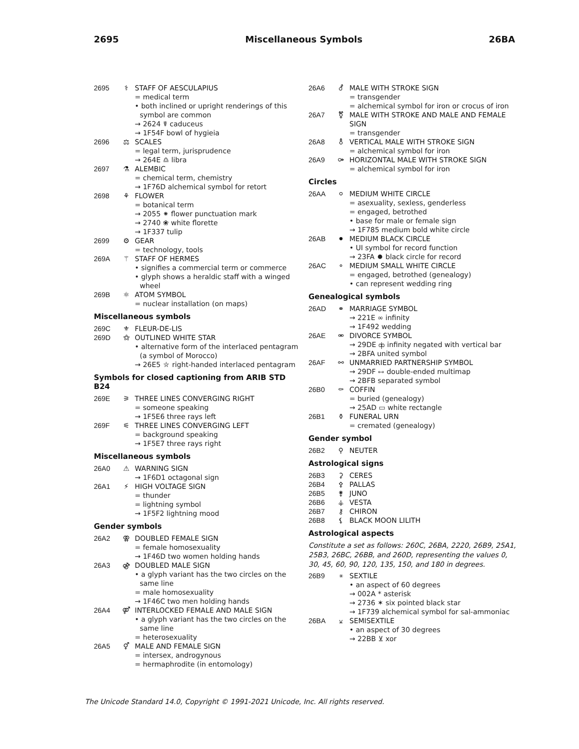2695 Miscellaneous Symbols 26BA
2695 ⚕ STAFF OF AESCULAPIUS
= medical term
• both inclined or upright renderings of this symbol are common
→ 2624 ☤ caduceus
→ 1F54F bowl of hygieia
2696 ⚖ SCALES
= legal term, jurisprudence
→ 264E ♎ libra
2697 ⚗ ALEMBIC
= chemical term, chemistry
→ 1F76D alchemical symbol for retort
2698 ⚘ FLOWER
= botanical term
→ 2055 ⁕ flower punctuation mark
→ 2740 ❀ white florette
→ 1F337 tulip
2699 ⚙ GEAR
= technology, tools
269A ⚚ STAFF OF HERMES
• signifies a commercial term or commerce
• glyph shows a heraldic staff with a winged wheel
269B ⚛ ATOM SYMBOL
= nuclear installation (on maps)
Miscellaneous symbols
269C ⚜ FLEUR-DE-LIS
269D ⚝ OUTLINED WHITE STAR
• alternative form of the interlaced pentagram (a symbol of Morocco)
→ 26E5 ⛥ right-handed interlaced pentagram
Symbols for closed captioning from ARIB STD B24
269E ⚞ THREE LINES CONVERGING RIGHT
= someone speaking
→ 1F5E6 three rays left
269F ⚟ THREE LINES CONVERGING LEFT
= background speaking
→ 1F5E7 three rays right
Miscellaneous symbols
26A0 ⚠ WARNING SIGN
→ 1F6D1 octagonal sign
26A1 ⚡ HIGH VOLTAGE SIGN
= thunder
= lightning symbol
→ 1F5F2 lightning mood
Gender symbols
26A2 ⚢ DOUBLED FEMALE SIGN
= female homosexuality
→ 1F46D two women holding hands
26A3 ⚣ DOUBLED MALE SIGN
• a glyph variant has the two circles on the same line
= male homosexuality
→ 1F46C two men holding hands
26A4 ⚤ INTERLOCKED FEMALE AND MALE SIGN
• a glyph variant has the two circles on the same line
= heterosexuality
26A5 ⚥ MALE AND FEMALE SIGN
= intersex, androgynous
= hermaphrodite (in entomology)
26A6 ⚦ MALE WITH STROKE SIGN
= transgender
= alchemical symbol for iron or crocus of iron
26A7 ⚧ MALE WITH STROKE AND MALE AND FEMALE SIGN
= transgender
26A8 ⚨ VERTICAL MALE WITH STROKE SIGN
= alchemical symbol for iron
26A9 ⚩ HORIZONTAL MALE WITH STROKE SIGN
= alchemical symbol for iron
Circles
26AA ⚪ MEDIUM WHITE CIRCLE
= asexuality, sexless, genderless
= engaged, betrothed
• base for male or female sign
→ 1F785 medium bold white circle
26AB ⚫ MEDIUM BLACK CIRCLE
• UI symbol for record function
→ 23FA ⏺ black circle for record
26AC ⚬ MEDIUM SMALL WHITE CIRCLE
= engaged, betrothed (genealogy)
• can represent wedding ring
Genealogical symbols
26AD ⚭ MARRIAGE SYMBOL
→ 221E ∞ infinity
→ 1F492 wedding
26AE ⚮ DIVORCE SYMBOL
→ 29DE ⧞ infinity negated with vertical bar
→ 2BFA united symbol
26AF ⚯ UNMARRIED PARTNERSHIP SYMBOL
→ 29DF ⧟ double-ended multimap
→ 2BFB separated symbol
26B0 ⚰ COFFIN
= buried (genealogy)
→ 25AD ▭ white rectangle
26B1 ⚱ FUNERAL URN
= cremated (genealogy)
Gender symbol
26B2 ⚲ NEUTER
Astrological signs
26B3 ⚳ CERES
26B4 ⚴ PALLAS
26B5 ⚵ JUNO
26B6 ⚶ VESTA
26B7 ⚷ CHIRON
26B8 ⚸ BLACK MOON LILITH
Astrological aspects
Constitute a set as follows: 260C, 26BA, 2220, 26B9, 25A1, 25B3, 26BC, 26BB, and 260D, representing the values 0, 30, 45, 60, 90, 120, 135, 150, and 180 in degrees.
26B9 ⚹ SEXTILE
• an aspect of 60 degrees
→ 002A * asterisk
→ 2736 ✶ six pointed black star
→ 1F739 alchemical symbol for sal-ammoniac
26BA ⚺ SEMISEXTILE
• an aspect of 30 degrees
→ 22BB ⊻ xor
The Unicode Standard 14.0, Copyright © 1991-2021 Unicode, Inc. All rights reserved.